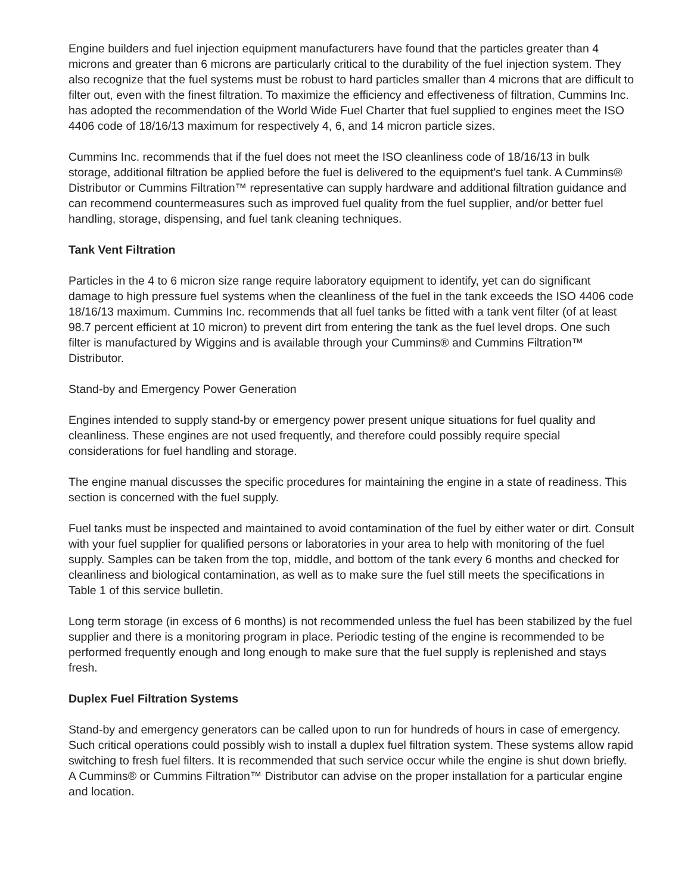Engine builders and fuel injection equipment manufacturers have found that the particles greater than 4 microns and greater than 6 microns are particularly critical to the durability of the fuel injection system. They also recognize that the fuel systems must be robust to hard particles smaller than 4 microns that are difficult to filter out, even with the finest filtration. To maximize the efficiency and effectiveness of filtration, Cummins Inc. has adopted the recommendation of the World Wide Fuel Charter that fuel supplied to engines meet the ISO 4406 code of 18/16/13 maximum for respectively 4, 6, and 14 micron particle sizes.
Cummins Inc. recommends that if the fuel does not meet the ISO cleanliness code of 18/16/13 in bulk storage, additional filtration be applied before the fuel is delivered to the equipment's fuel tank. A Cummins® Distributor or Cummins Filtration™ representative can supply hardware and additional filtration guidance and can recommend countermeasures such as improved fuel quality from the fuel supplier, and/or better fuel handling, storage, dispensing, and fuel tank cleaning techniques.
Tank Vent Filtration
Particles in the 4 to 6 micron size range require laboratory equipment to identify, yet can do significant damage to high pressure fuel systems when the cleanliness of the fuel in the tank exceeds the ISO 4406 code 18/16/13 maximum. Cummins Inc. recommends that all fuel tanks be fitted with a tank vent filter (of at least 98.7 percent efficient at 10 micron) to prevent dirt from entering the tank as the fuel level drops. One such filter is manufactured by Wiggins and is available through your Cummins® and Cummins Filtration™ Distributor.
Stand-by and Emergency Power Generation
Engines intended to supply stand-by or emergency power present unique situations for fuel quality and cleanliness. These engines are not used frequently, and therefore could possibly require special considerations for fuel handling and storage.
The engine manual discusses the specific procedures for maintaining the engine in a state of readiness. This section is concerned with the fuel supply.
Fuel tanks must be inspected and maintained to avoid contamination of the fuel by either water or dirt. Consult with your fuel supplier for qualified persons or laboratories in your area to help with monitoring of the fuel supply. Samples can be taken from the top, middle, and bottom of the tank every 6 months and checked for cleanliness and biological contamination, as well as to make sure the fuel still meets the specifications in Table 1 of this service bulletin.
Long term storage (in excess of 6 months) is not recommended unless the fuel has been stabilized by the fuel supplier and there is a monitoring program in place. Periodic testing of the engine is recommended to be performed frequently enough and long enough to make sure that the fuel supply is replenished and stays fresh.
Duplex Fuel Filtration Systems
Stand-by and emergency generators can be called upon to run for hundreds of hours in case of emergency. Such critical operations could possibly wish to install a duplex fuel filtration system. These systems allow rapid switching to fresh fuel filters. It is recommended that such service occur while the engine is shut down briefly. A Cummins® or Cummins Filtration™ Distributor can advise on the proper installation for a particular engine and location.